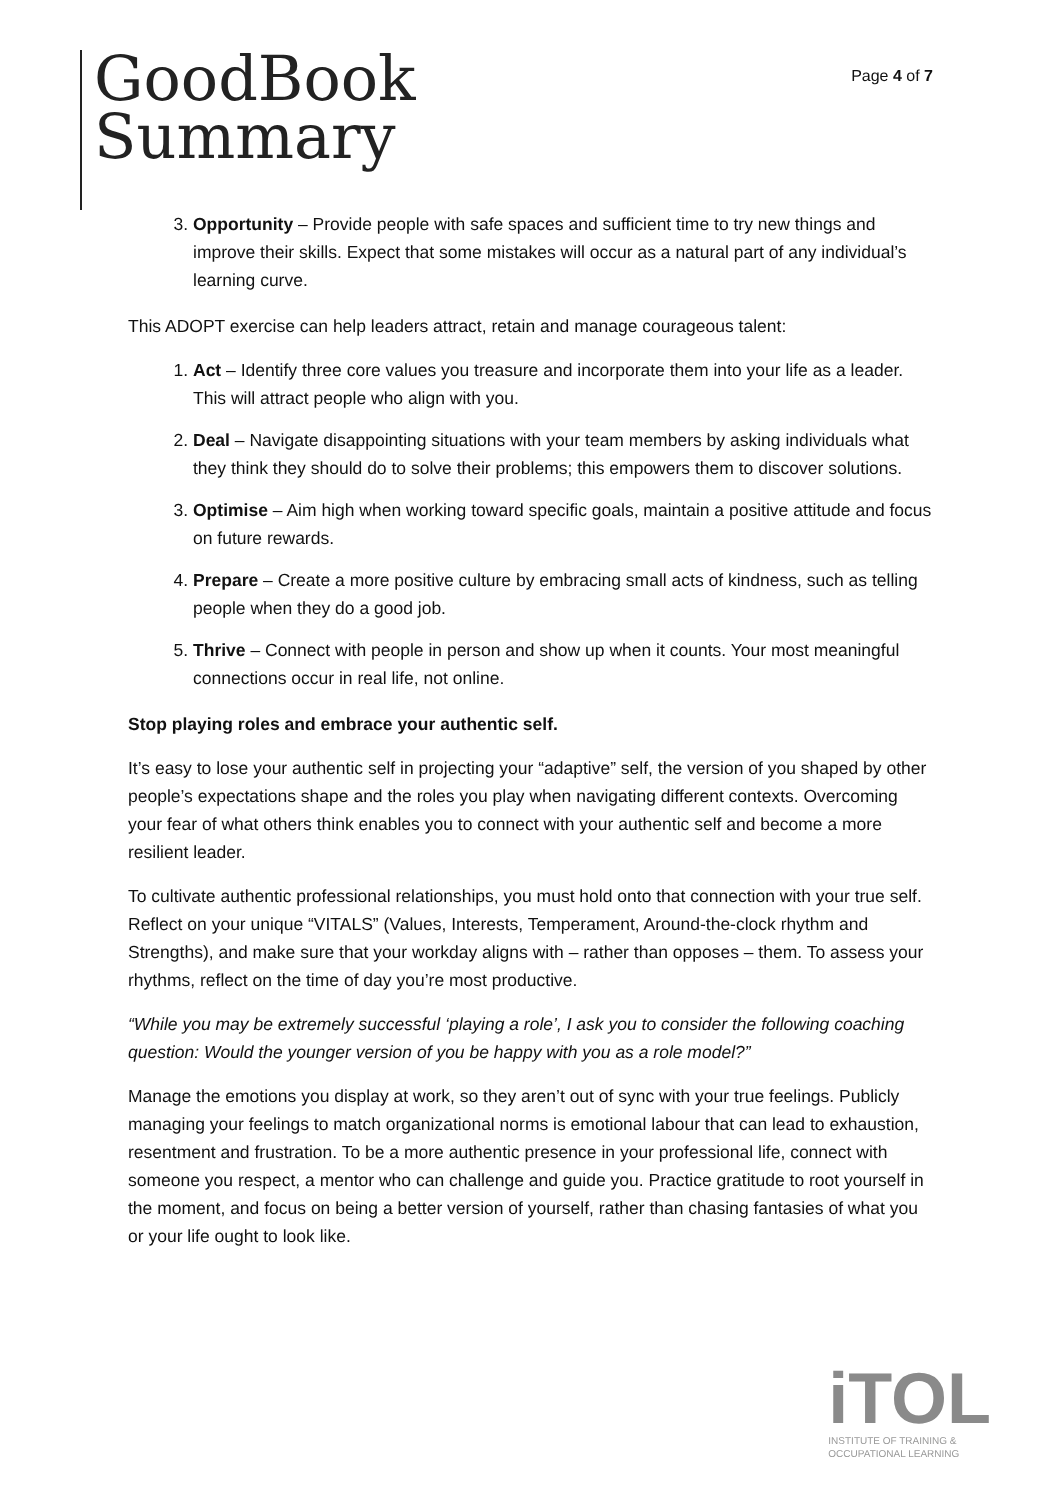GoodBook
Summary
Page 4 of 7
3. Opportunity – Provide people with safe spaces and sufficient time to try new things and improve their skills. Expect that some mistakes will occur as a natural part of any individual’s learning curve.
This ADOPT exercise can help leaders attract, retain and manage courageous talent:
1. Act – Identify three core values you treasure and incorporate them into your life as a leader. This will attract people who align with you.
2. Deal – Navigate disappointing situations with your team members by asking individuals what they think they should do to solve their problems; this empowers them to discover solutions.
3. Optimise – Aim high when working toward specific goals, maintain a positive attitude and focus on future rewards.
4. Prepare – Create a more positive culture by embracing small acts of kindness, such as telling people when they do a good job.
5. Thrive – Connect with people in person and show up when it counts. Your most meaningful connections occur in real life, not online.
Stop playing roles and embrace your authentic self.
It’s easy to lose your authentic self in projecting your “adaptive” self, the version of you shaped by other people’s expectations shape and the roles you play when navigating different contexts. Overcoming your fear of what others think enables you to connect with your authentic self and become a more resilient leader.
To cultivate authentic professional relationships, you must hold onto that connection with your true self. Reflect on your unique “VITALS” (Values, Interests, Temperament, Around-the-clock rhythm and Strengths), and make sure that your workday aligns with – rather than opposes – them. To assess your rhythms, reflect on the time of day you’re most productive.
“While you may be extremely successful ‘playing a role’, I ask you to consider the following coaching question: Would the younger version of you be happy with you as a role model?”
Manage the emotions you display at work, so they aren’t out of sync with your true feelings. Publicly managing your feelings to match organizational norms is emotional labour that can lead to exhaustion, resentment and frustration. To be a more authentic presence in your professional life, connect with someone you respect, a mentor who can challenge and guide you. Practice gratitude to root yourself in the moment, and focus on being a better version of yourself, rather than chasing fantasies of what you or your life ought to look like.
iTOL
INSTITUTE OF TRAINING &
OCCUPATIONAL LEARNING